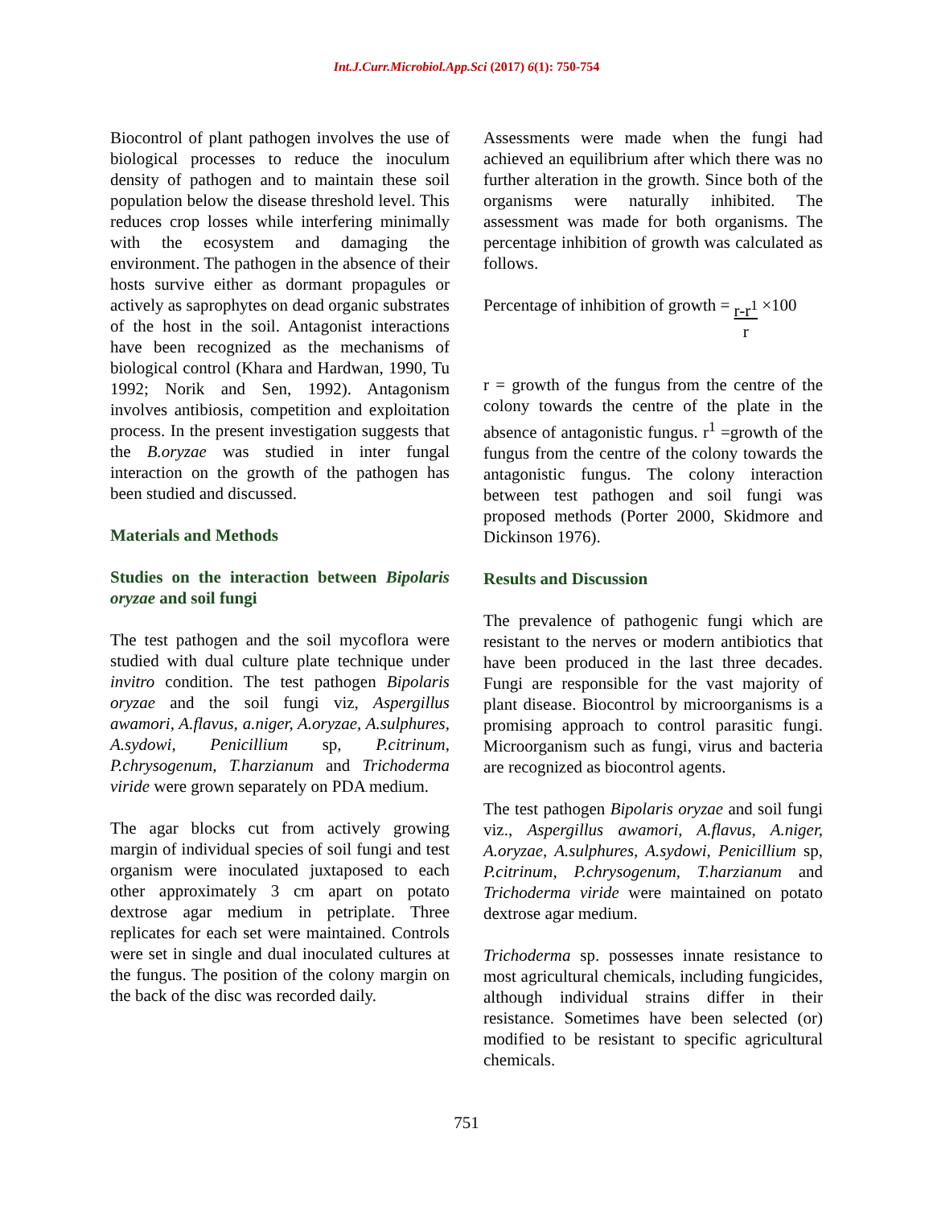Int.J.Curr.Microbiol.App.Sci (2017) 6(1): 750-754
Biocontrol of plant pathogen involves the use of biological processes to reduce the inoculum density of pathogen and to maintain these soil population below the disease threshold level. This reduces crop losses while interfering minimally with the ecosystem and damaging the environment. The pathogen in the absence of their hosts survive either as dormant propagules or actively as saprophytes on dead organic substrates of the host in the soil. Antagonist interactions have been recognized as the mechanisms of biological control (Khara and Hardwan, 1990, Tu 1992; Norik and Sen, 1992). Antagonism involves antibiosis, competition and exploitation process. In the present investigation suggests that the B.oryzae was studied in inter fungal interaction on the growth of the pathogen has been studied and discussed.
Materials and Methods
Studies on the interaction between Bipolaris oryzae and soil fungi
The test pathogen and the soil mycoflora were studied with dual culture plate technique under invitro condition. The test pathogen Bipolaris oryzae and the soil fungi viz, Aspergillus awamori, A.flavus, a.niger, A.oryzae, A.sulphures, A.sydowi, Penicillium sp, P.citrinum, P.chrysogenum, T.harzianum and Trichoderma viride were grown separately on PDA medium.
The agar blocks cut from actively growing margin of individual species of soil fungi and test organism were inoculated juxtaposed to each other approximately 3 cm apart on potato dextrose agar medium in petriplate. Three replicates for each set were maintained. Controls were set in single and dual inoculated cultures at the fungus. The position of the colony margin on the back of the disc was recorded daily.
Assessments were made when the fungi had achieved an equilibrium after which there was no further alteration in the growth. Since both of the organisms were naturally inhibited. The assessment was made for both organisms. The percentage inhibition of growth was calculated as follows.
Percentage of inhibition of growth = r-r<sup>1</sup>
r ×100
r = growth of the fungus from the centre of the colony towards the centre of the plate in the absence of antagonistic fungus. r<sup>1</sup> =growth of the fungus from the centre of the colony towards the antagonistic fungus. The colony interaction between test pathogen and soil fungi was proposed methods (Porter 2000, Skidmore and Dickinson 1976).
Results and Discussion
The prevalence of pathogenic fungi which are resistant to the nerves or modern antibiotics that have been produced in the last three decades. Fungi are responsible for the vast majority of plant disease. Biocontrol by microorganisms is a promising approach to control parasitic fungi. Microorganism such as fungi, virus and bacteria are recognized as biocontrol agents.
The test pathogen Bipolaris oryzae and soil fungi viz., Aspergillus awamori, A.flavus, A.niger, A.oryzae, A.sulphures, A.sydowi, Penicillium sp, P.citrinum, P.chrysogenum, T.harzianum and Trichoderma viride were maintained on potato dextrose agar medium.
Trichoderma sp. possesses innate resistance to most agricultural chemicals, including fungicides, although individual strains differ in their resistance. Sometimes have been selected (or) modified to be resistant to specific agricultural chemicals.
751